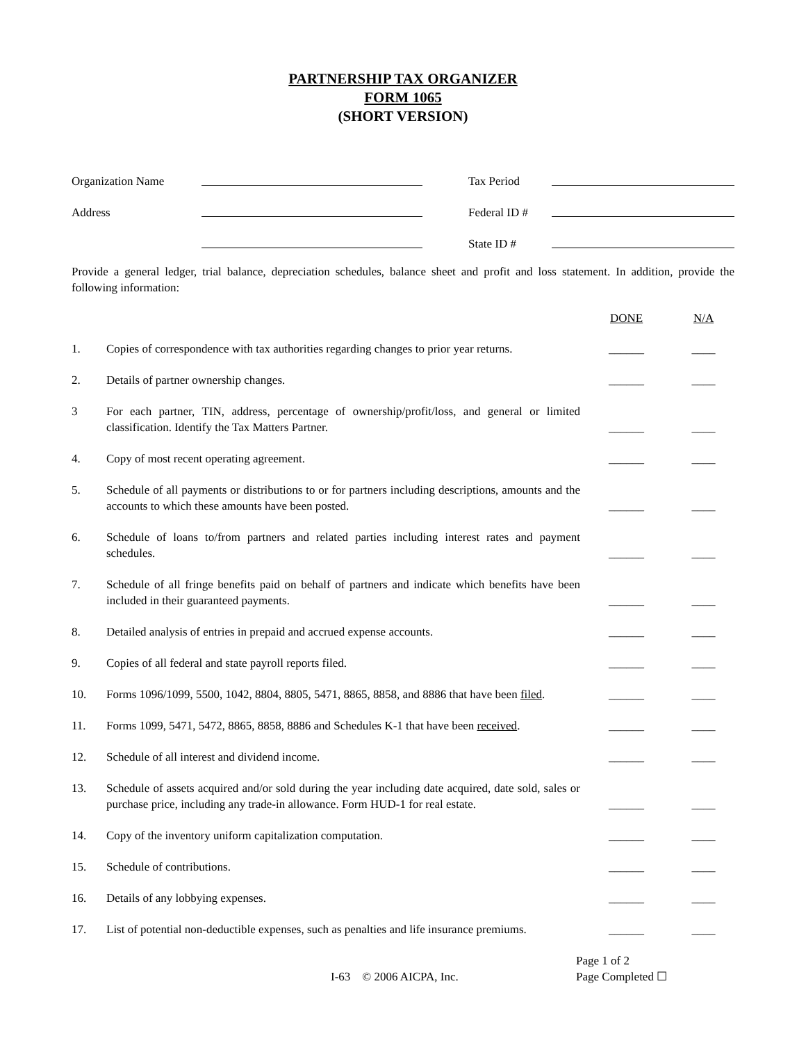PARTNERSHIP TAX ORGANIZER
FORM 1065
(SHORT VERSION)
| Organization Name | | | Tax Period | |
| Address | | | Federal ID # | |
| | | | State ID # | |
Provide a general ledger, trial balance, depreciation schedules, balance sheet and profit and loss statement. In addition, provide the following information:
| | | DONE | N/A |
| --- | --- | --- | --- |
| 1. | Copies of correspondence with tax authorities regarding changes to prior year returns. | ______ | ____ |
| 2. | Details of partner ownership changes. | ______ | ____ |
| 3 | For each partner, TIN, address, percentage of ownership/profit/loss, and general or limited classification. Identify the Tax Matters Partner. | ______ | ____ |
| 4. | Copy of most recent operating agreement. | ______ | ____ |
| 5. | Schedule of all payments or distributions to or for partners including descriptions, amounts and the accounts to which these amounts have been posted. | ______ | ____ |
| 6. | Schedule of loans to/from partners and related parties including interest rates and payment schedules. | ______ | ____ |
| 7. | Schedule of all fringe benefits paid on behalf of partners and indicate which benefits have been included in their guaranteed payments. | ______ | ____ |
| 8. | Detailed analysis of entries in prepaid and accrued expense accounts. | ______ | ____ |
| 9. | Copies of all federal and state payroll reports filed. | ______ | ____ |
| 10. | Forms 1096/1099, 5500, 1042, 8804, 8805, 5471, 8865, 8858, and 8886 that have been filed . | ______ | ____ |
| 11. | Forms 1099, 5471, 5472, 8865, 8858, 8886 and Schedules K-1 that have been received . | ______ | ____ |
| 12. | Schedule of all interest and dividend income. | ______ | ____ |
| 13. | Schedule of assets acquired and/or sold during the year including date acquired, date sold, sales or purchase price, including any trade-in allowance. Form HUD-1 for real estate. | ______ | ____ |
| 14. | Copy of the inventory uniform capitalization computation. | ______ | ____ |
| 15. | Schedule of contributions. | ______ | ____ |
| 16. | Details of any lobbying expenses. | ______ | ____ |
| 17. | List of potential non-deductible expenses, such as penalties and life insurance premiums. | ______ | ____ |
I-63 © 2006 AICPA, Inc.
Page 1 of 2
Page Completed ☐